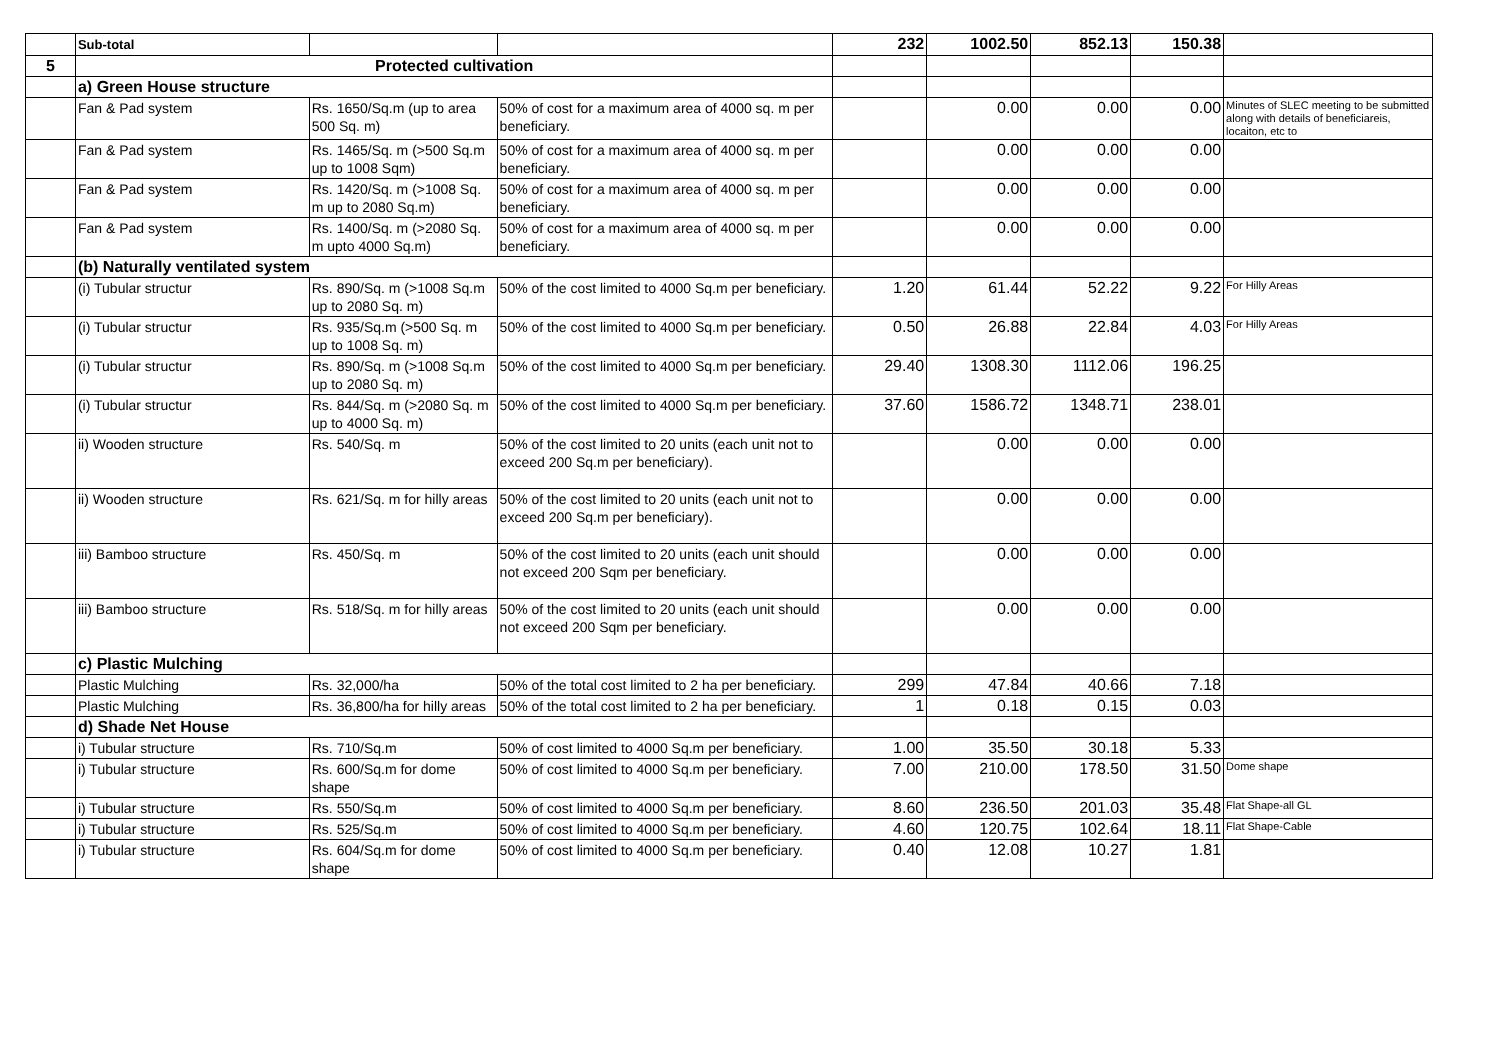| | Sub-total | | | 232 | 1002.50 | 852.13 | 150.38 | |
| 5 | Protected cultivation | | | | | | | |
| | a) Green House structure | | | | | | | |
| | Fan & Pad system | Rs. 1650/Sq.m (up to area 500 Sq. m) | 50% of cost for a maximum area of 4000 sq. m per beneficiary. | | 0.00 | 0.00 | 0.00 | Minutes of SLEC meeting to be submitted along with details of beneficiareis, locaiton, etc to |
| | Fan & Pad system | Rs. 1465/Sq. m (>500 Sq.m up to 1008 Sqm) | 50% of cost for a maximum area of 4000 sq. m per beneficiary. | | 0.00 | 0.00 | 0.00 | |
| | Fan & Pad system | Rs. 1420/Sq. m (>1008 Sq. m up to 2080 Sq.m) | 50% of cost for a maximum area of 4000 sq. m per beneficiary. | | 0.00 | 0.00 | 0.00 | |
| | Fan & Pad system | Rs. 1400/Sq. m (>2080 Sq. m upto 4000 Sq.m) | 50% of cost for a maximum area of 4000 sq. m per beneficiary. | | 0.00 | 0.00 | 0.00 | |
| | (b) Naturally ventilated system | | | | | | | |
| | (i) Tubular structur | Rs. 890/Sq. m (>1008 Sq.m up to 2080 Sq. m) | 50% of the cost limited to 4000 Sq.m per beneficiary. | 1.20 | 61.44 | 52.22 | 9.22 | For Hilly Areas |
| | (i) Tubular structur | Rs. 935/Sq.m (>500 Sq. m up to 1008 Sq. m) | 50% of the cost limited to 4000 Sq.m per beneficiary. | 0.50 | 26.88 | 22.84 | 4.03 | For Hilly Areas |
| | (i) Tubular structur | Rs. 890/Sq. m (>1008 Sq.m up to 2080 Sq. m) | 50% of the cost limited to 4000 Sq.m per beneficiary. | 29.40 | 1308.30 | 1112.06 | 196.25 | |
| | (i) Tubular structur | Rs. 844/Sq. m (>2080 Sq. m up to 4000 Sq. m) | 50% of the cost limited to 4000 Sq.m per beneficiary. | 37.60 | 1586.72 | 1348.71 | 238.01 | |
| | ii) Wooden structure | Rs. 540/Sq. m | 50% of the cost limited to 20 units (each unit not to exceed 200 Sq.m per beneficiary). | | 0.00 | 0.00 | 0.00 | |
| | ii) Wooden structure | Rs. 621/Sq. m for hilly areas | 50% of the cost limited to 20 units (each unit not to exceed 200 Sq.m per beneficiary). | | 0.00 | 0.00 | 0.00 | |
| | iii) Bamboo structure | Rs. 450/Sq. m | 50% of the cost limited to 20 units (each unit should not exceed 200 Sqm per beneficiary. | | 0.00 | 0.00 | 0.00 | |
| | iii) Bamboo structure | Rs. 518/Sq. m for hilly areas | 50% of the cost limited to 20 units (each unit should not exceed 200 Sqm per beneficiary. | | 0.00 | 0.00 | 0.00 | |
| | c) Plastic Mulching | | | | | | | |
| | Plastic Mulching | Rs. 32,000/ha | 50% of the total cost limited to 2 ha per beneficiary. | 299 | 47.84 | 40.66 | 7.18 | |
| | Plastic Mulching | Rs. 36,800/ha for hilly areas | 50% of the total cost limited to 2 ha per beneficiary. | 1 | 0.18 | 0.15 | 0.03 | |
| | d) Shade Net House | | | | | | | |
| | i) Tubular structure | Rs. 710/Sq.m | 50% of cost limited to 4000 Sq.m per beneficiary. | 1.00 | 35.50 | 30.18 | 5.33 | |
| | i) Tubular structure | Rs. 600/Sq.m for dome shape | 50% of cost limited to 4000 Sq.m per beneficiary. | 7.00 | 210.00 | 178.50 | 31.50 | Dome shape |
| | i) Tubular structure | Rs. 550/Sq.m | 50% of cost limited to 4000 Sq.m per beneficiary. | 8.60 | 236.50 | 201.03 | 35.48 | Flat Shape-all GL |
| | i) Tubular structure | Rs. 525/Sq.m | 50% of cost limited to 4000 Sq.m per beneficiary. | 4.60 | 120.75 | 102.64 | 18.11 | Flat Shape-Cable |
| | i) Tubular structure | Rs. 604/Sq.m for dome shape | 50% of cost limited to 4000 Sq.m per beneficiary. | 0.40 | 12.08 | 10.27 | 1.81 | |